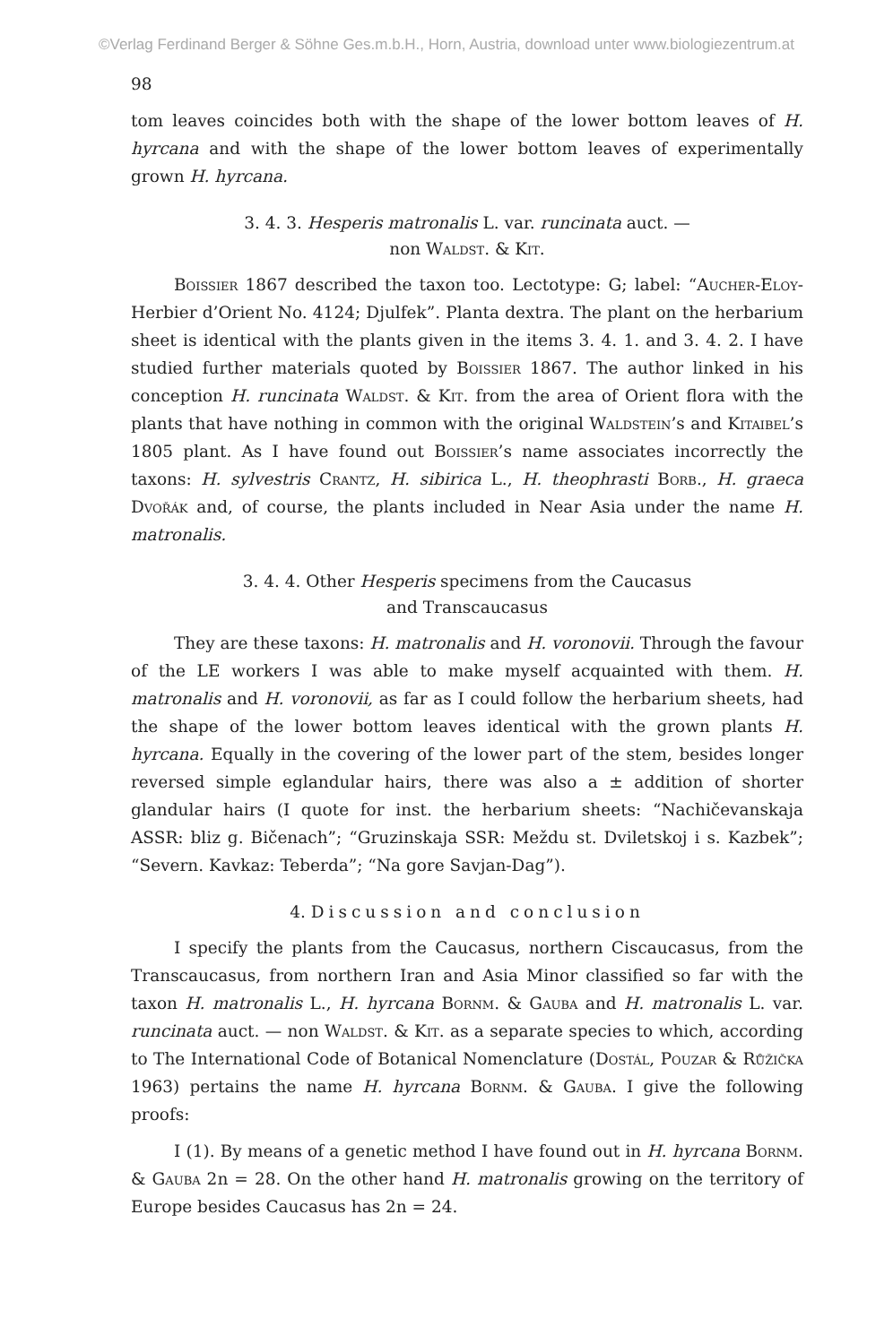©Verlag Ferdinand Berger & Söhne Ges.m.b.H., Horn, Austria, download unter www.biologiezentrum.at
98
tom leaves coincides both with the shape of the lower bottom leaves of H. hyrcana and with the shape of the lower bottom leaves of experimentally grown H. hyrcana.
3. 4. 3. Hesperis matronalis L. var. runcinata auct. —
non Waldst. & Kit.
Boissier 1867 described the taxon too. Lectotype: G; label: “Aucher-Eloy-Herbier d’Orient No. 4124; Djulfek”. Planta dextra. The plant on the herbarium sheet is identical with the plants given in the items 3. 4. 1. and 3. 4. 2. I have studied further materials quoted by Boissier 1867. The author linked in his conception H. runcinata Waldst. & Kit. from the area of Orient flora with the plants that have nothing in common with the original Waldstein’s and Kitaibel’s 1805 plant. As I have found out Boissier’s name associates incorrectly the taxons: H. sylvestris Crantz, H. sibirica L., H. theophrasti Borb., H. graeca Dvořák and, of course, the plants included in Near Asia under the name H. matronalis.
3. 4. 4. Other Hesperis specimens from the Caucasus
and Transcaucasus
They are these taxons: H. matronalis and H. voronovii. Through the favour of the LE workers I was able to make myself acquainted with them. H. matronalis and H. voronovii, as far as I could follow the herbarium sheets, had the shape of the lower bottom leaves identical with the grown plants H. hyrcana. Equally in the covering of the lower part of the stem, besides longer reversed simple eglandular hairs, there was also a ± addition of shorter glandular hairs (I quote for inst. the herbarium sheets: “Nachičevanskaja ASSR: bliz g. Bičenach”; “Gruzinskaja SSR: Meždu st. Dviletskoj i s. Kazbek”; “Severn. Kavkaz: Teberda”; “Na gore Savjan-Dag”).
4. Discussion and conclusion
I specify the plants from the Caucasus, northern Ciscaucasus, from the Transcaucasus, from northern Iran and Asia Minor classified so far with the taxon H. matronalis L., H. hyrcana Bornm. & Gauba and H. matronalis L. var. runcinata auct. — non Waldst. & Kit. as a separate species to which, according to The International Code of Botanical Nomenclature (Dostál, Pouzar & Růžička 1963) pertains the name H. hyrcana Bornm. & Gauba. I give the following proofs:
I (1). By means of a genetic method I have found out in H. hyrcana Bornm. & Gauba 2n = 28. On the other hand H. matronalis growing on the territory of Europe besides Caucasus has 2n = 24.